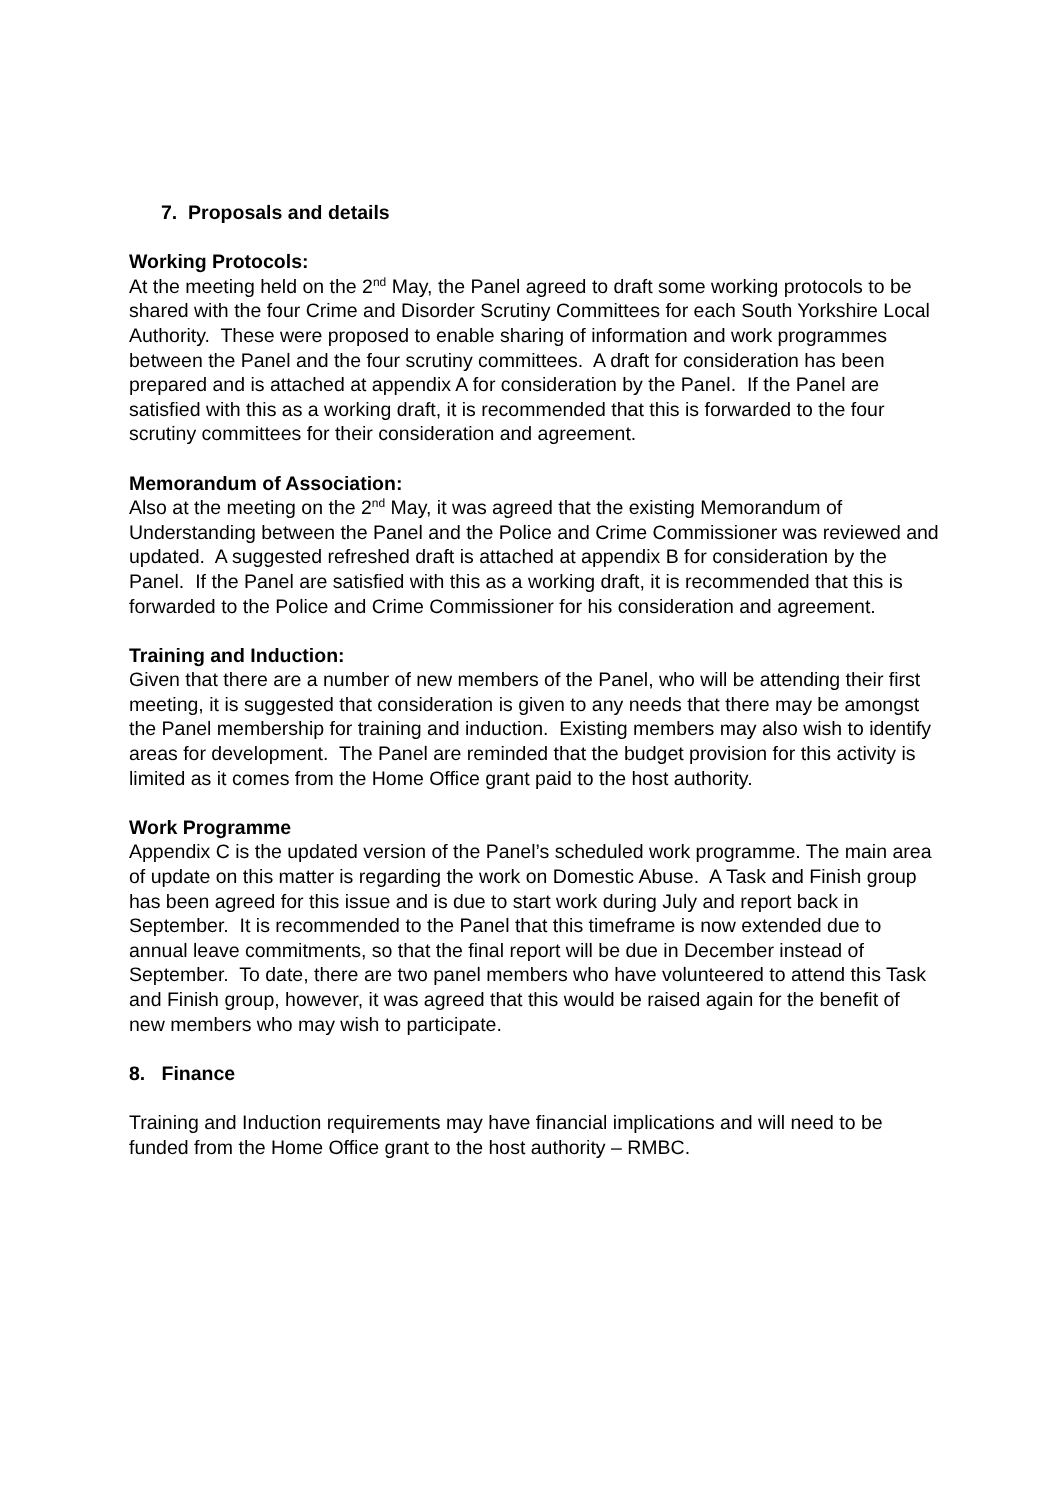7. Proposals and details
Working Protocols:
At the meeting held on the 2<sup>nd</sup> May, the Panel agreed to draft some working protocols to be shared with the four Crime and Disorder Scrutiny Committees for each South Yorkshire Local Authority. These were proposed to enable sharing of information and work programmes between the Panel and the four scrutiny committees. A draft for consideration has been prepared and is attached at appendix A for consideration by the Panel. If the Panel are satisfied with this as a working draft, it is recommended that this is forwarded to the four scrutiny committees for their consideration and agreement.
Memorandum of Association:
Also at the meeting on the 2<sup>nd</sup> May, it was agreed that the existing Memorandum of Understanding between the Panel and the Police and Crime Commissioner was reviewed and updated. A suggested refreshed draft is attached at appendix B for consideration by the Panel. If the Panel are satisfied with this as a working draft, it is recommended that this is forwarded to the Police and Crime Commissioner for his consideration and agreement.
Training and Induction:
Given that there are a number of new members of the Panel, who will be attending their first meeting, it is suggested that consideration is given to any needs that there may be amongst the Panel membership for training and induction. Existing members may also wish to identify areas for development. The Panel are reminded that the budget provision for this activity is limited as it comes from the Home Office grant paid to the host authority.
Work Programme
Appendix C is the updated version of the Panel’s scheduled work programme. The main area of update on this matter is regarding the work on Domestic Abuse. A Task and Finish group has been agreed for this issue and is due to start work during July and report back in September. It is recommended to the Panel that this timeframe is now extended due to annual leave commitments, so that the final report will be due in December instead of September. To date, there are two panel members who have volunteered to attend this Task and Finish group, however, it was agreed that this would be raised again for the benefit of new members who may wish to participate.
8. Finance
Training and Induction requirements may have financial implications and will need to be funded from the Home Office grant to the host authority – RMBC.